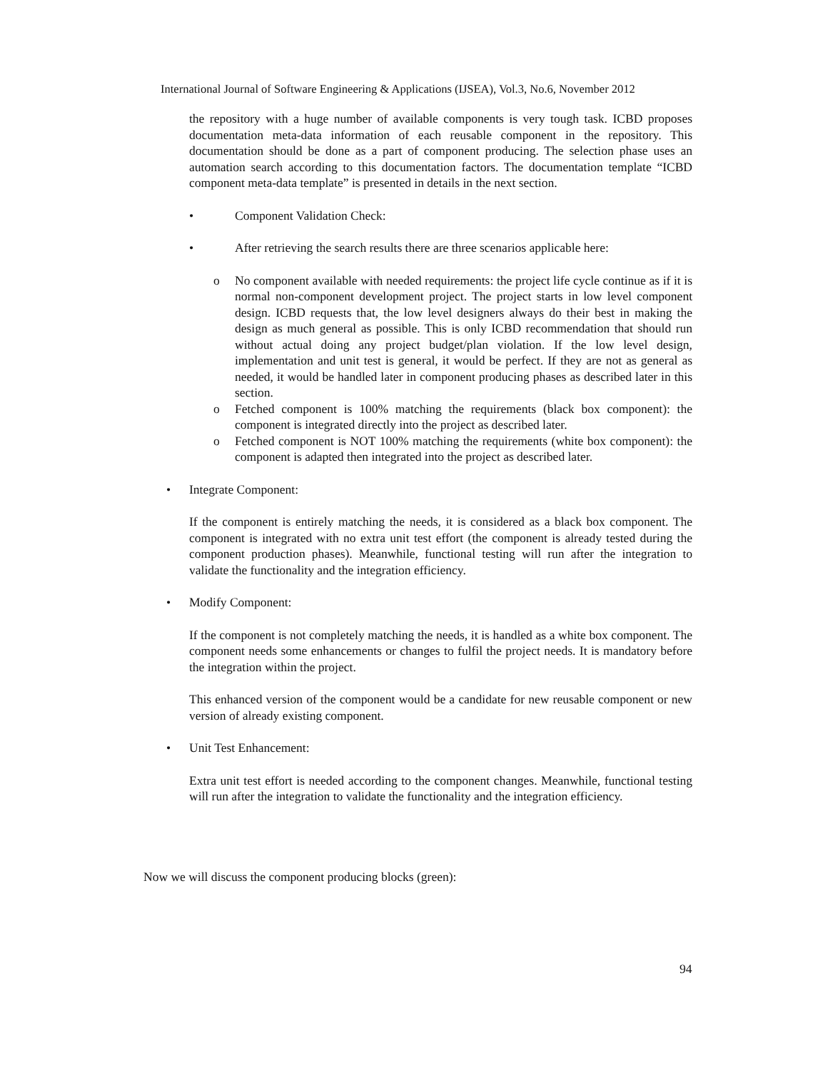International Journal of Software Engineering & Applications (IJSEA), Vol.3, No.6, November 2012
the repository with a huge number of available components is very tough task. ICBD proposes documentation meta-data information of each reusable component in the repository. This documentation should be done as a part of component producing. The selection phase uses an automation search according to this documentation factors. The documentation template “ICBD component meta-data template” is presented in details in the next section.
• Component Validation Check:
• After retrieving the search results there are three scenarios applicable here:
o No component available with needed requirements: the project life cycle continue as if it is normal non-component development project. The project starts in low level component design. ICBD requests that, the low level designers always do their best in making the design as much general as possible. This is only ICBD recommendation that should run without actual doing any project budget/plan violation. If the low level design, implementation and unit test is general, it would be perfect. If they are not as general as needed, it would be handled later in component producing phases as described later in this section.
o Fetched component is 100% matching the requirements (black box component): the component is integrated directly into the project as described later.
o Fetched component is NOT 100% matching the requirements (white box component): the component is adapted then integrated into the project as described later.
• Integrate Component:
If the component is entirely matching the needs, it is considered as a black box component. The component is integrated with no extra unit test effort (the component is already tested during the component production phases). Meanwhile, functional testing will run after the integration to validate the functionality and the integration efficiency.
• Modify Component:
If the component is not completely matching the needs, it is handled as a white box component. The component needs some enhancements or changes to fulfil the project needs. It is mandatory before the integration within the project.
This enhanced version of the component would be a candidate for new reusable component or new version of already existing component.
• Unit Test Enhancement:
Extra unit test effort is needed according to the component changes. Meanwhile, functional testing will run after the integration to validate the functionality and the integration efficiency.
Now we will discuss the component producing blocks (green):
94